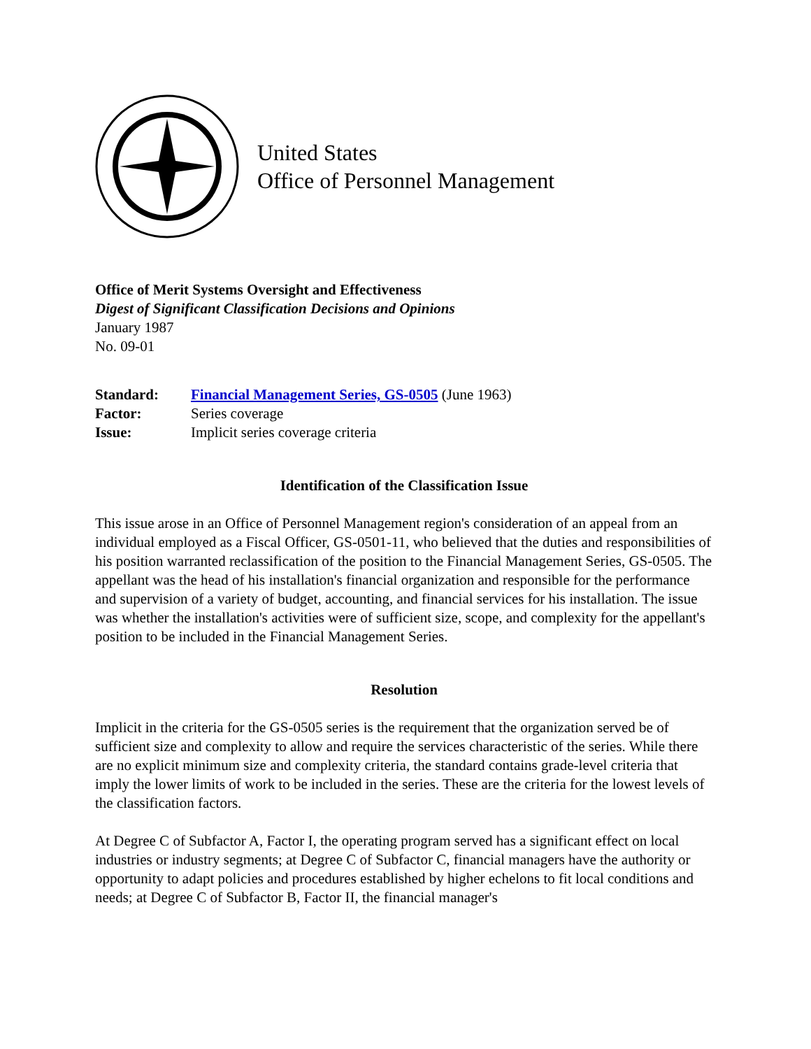United States
Office of Personnel Management
Office of Merit Systems Oversight and Effectiveness
Digest of Significant Classification Decisions and Opinions
January 1987
No. 09-01
| Standard: | Financial Management Series, GS-0505 (June 1963) |
| Factor: | Series coverage |
| Issue: | Implicit series coverage criteria |
Identification of the Classification Issue
This issue arose in an Office of Personnel Management region's consideration of an appeal from an individual employed as a Fiscal Officer, GS-0501-11, who believed that the duties and responsibilities of his position warranted reclassification of the position to the Financial Management Series, GS-0505. The appellant was the head of his installation's financial organization and responsible for the performance and supervision of a variety of budget, accounting, and financial services for his installation. The issue was whether the installation's activities were of sufficient size, scope, and complexity for the appellant's position to be included in the Financial Management Series.
Resolution
Implicit in the criteria for the GS-0505 series is the requirement that the organization served be of sufficient size and complexity to allow and require the services characteristic of the series. While there are no explicit minimum size and complexity criteria, the standard contains grade-level criteria that imply the lower limits of work to be included in the series. These are the criteria for the lowest levels of the classification factors.
At Degree C of Subfactor A, Factor I, the operating program served has a significant effect on local industries or industry segments; at Degree C of Subfactor C, financial managers have the authority or opportunity to adapt policies and procedures established by higher echelons to fit local conditions and needs; at Degree C of Subfactor B, Factor II, the financial manager's